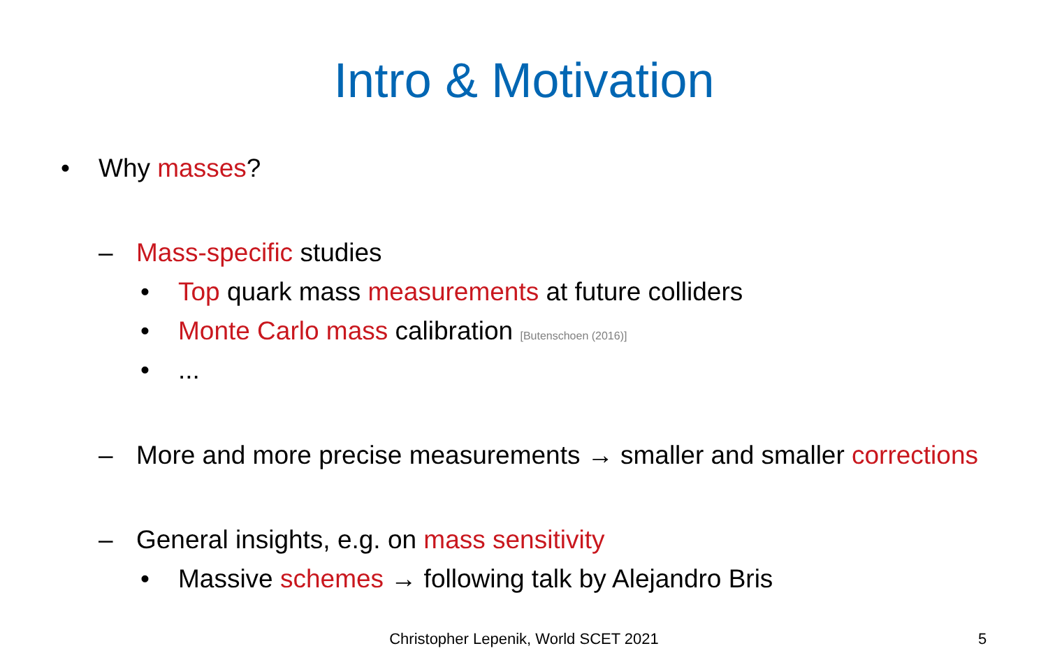Intro & Motivation
• Why masses?
– Mass-specific studies
• Top quark mass measurements at future colliders
• Monte Carlo mass calibration [Butenschoen (2016)]
•...
– More and more precise measurements → smaller and smaller corrections
– General insights, e.g. on mass sensitivity
• Massive schemes → following talk by Alejandro Bris
Christopher Lepenik, World SCET 2021 5